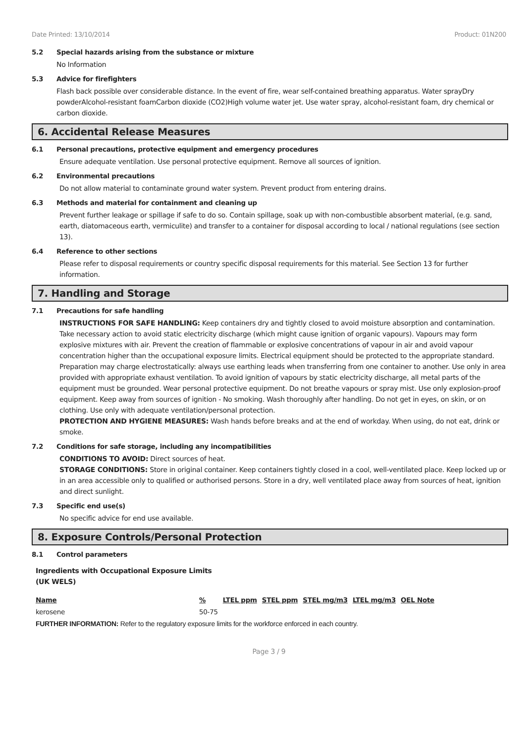Date Printed: 13/10/2014 Product: 01N200
5.2 Special hazards arising from the substance or mixture
No Information
5.3 Advice for firefighters
Flash back possible over considerable distance. In the event of fire, wear self-contained breathing apparatus. Water sprayDry powderAlcohol-resistant foamCarbon dioxide (CO2)High volume water jet. Use water spray, alcohol-resistant foam, dry chemical or carbon dioxide.
6. Accidental Release Measures
6.1 Personal precautions, protective equipment and emergency procedures
Ensure adequate ventilation. Use personal protective equipment. Remove all sources of ignition.
6.2 Environmental precautions
Do not allow material to contaminate ground water system. Prevent product from entering drains.
6.3 Methods and material for containment and cleaning up
Prevent further leakage or spillage if safe to do so. Contain spillage, soak up with non-combustible absorbent material, (e.g. sand, earth, diatomaceous earth, vermiculite) and transfer to a container for disposal according to local / national regulations (see section 13).
6.4 Reference to other sections
Please refer to disposal requirements or country specific disposal requirements for this material. See Section 13 for further information.
7. Handling and Storage
7.1 Precautions for safe handling
INSTRUCTIONS FOR SAFE HANDLING: Keep containers dry and tightly closed to avoid moisture absorption and contamination. Take necessary action to avoid static electricity discharge (which might cause ignition of organic vapours). Vapours may form explosive mixtures with air. Prevent the creation of flammable or explosive concentrations of vapour in air and avoid vapour concentration higher than the occupational exposure limits. Electrical equipment should be protected to the appropriate standard. Preparation may charge electrostatically: always use earthing leads when transferring from one container to another. Use only in area provided with appropriate exhaust ventilation. To avoid ignition of vapours by static electricity discharge, all metal parts of the equipment must be grounded. Wear personal protective equipment. Do not breathe vapours or spray mist. Use only explosion-proof equipment. Keep away from sources of ignition - No smoking. Wash thoroughly after handling. Do not get in eyes, on skin, or on clothing. Use only with adequate ventilation/personal protection.
PROTECTION AND HYGIENE MEASURES: Wash hands before breaks and at the end of workday. When using, do not eat, drink or smoke.
7.2 Conditions for safe storage, including any incompatibilities
CONDITIONS TO AVOID: Direct sources of heat.
STORAGE CONDITIONS: Store in original container. Keep containers tightly closed in a cool, well-ventilated place. Keep locked up or in an area accessible only to qualified or authorised persons. Store in a dry, well ventilated place away from sources of heat, ignition and direct sunlight.
7.3 Specific end use(s)
No specific advice for end use available.
8. Exposure Controls/Personal Protection
8.1 Control parameters
Ingredients with Occupational Exposure Limits
(UK WELS)
| Name | % | LTEL ppm | STEL ppm | STEL mg/m3 | LTEL mg/m3 | OEL Note |
| --- | --- | --- | --- | --- | --- | --- |
| kerosene | 50-75 | | | | | |
FURTHER INFORMATION: Refer to the regulatory exposure limits for the workforce enforced in each country.
Page 3 / 9